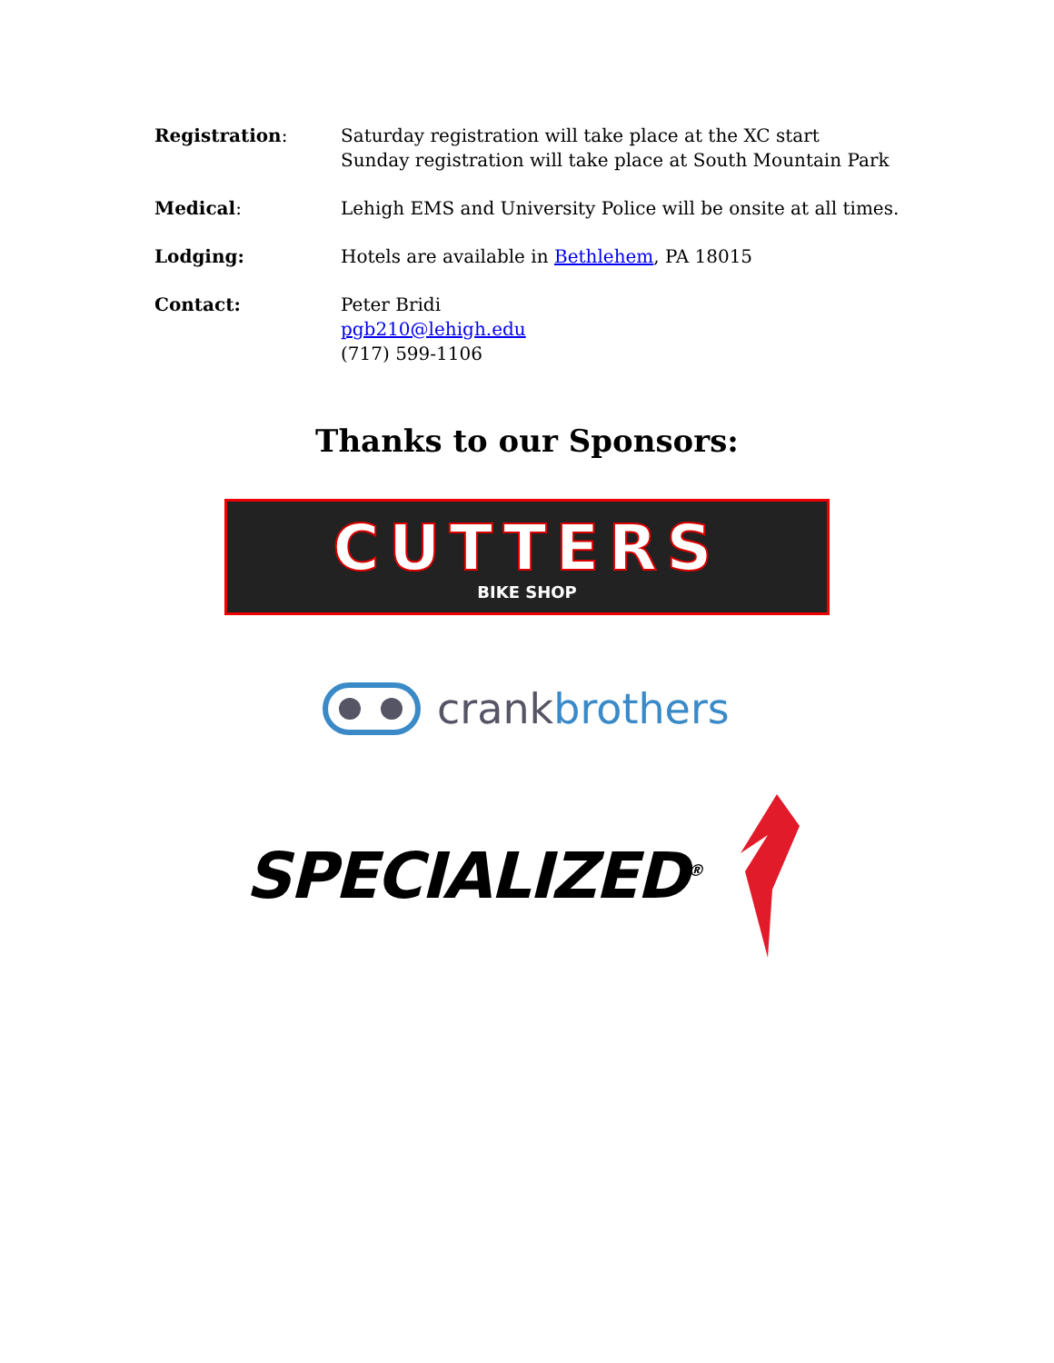Registration: Saturday registration will take place at the XC start
Sunday registration will take place at South Mountain Park
Medical: Lehigh EMS and University Police will be onsite at all times.
Lodging: Hotels are available in Bethlehem, PA 18015
Contact: Peter Bridi
pgb210@lehigh.edu
(717) 599-1106
Thanks to our Sponsors:
CUTTERS
BIKE SHOP
crankbrothers
SPECIALIZED<sup>®</sup>